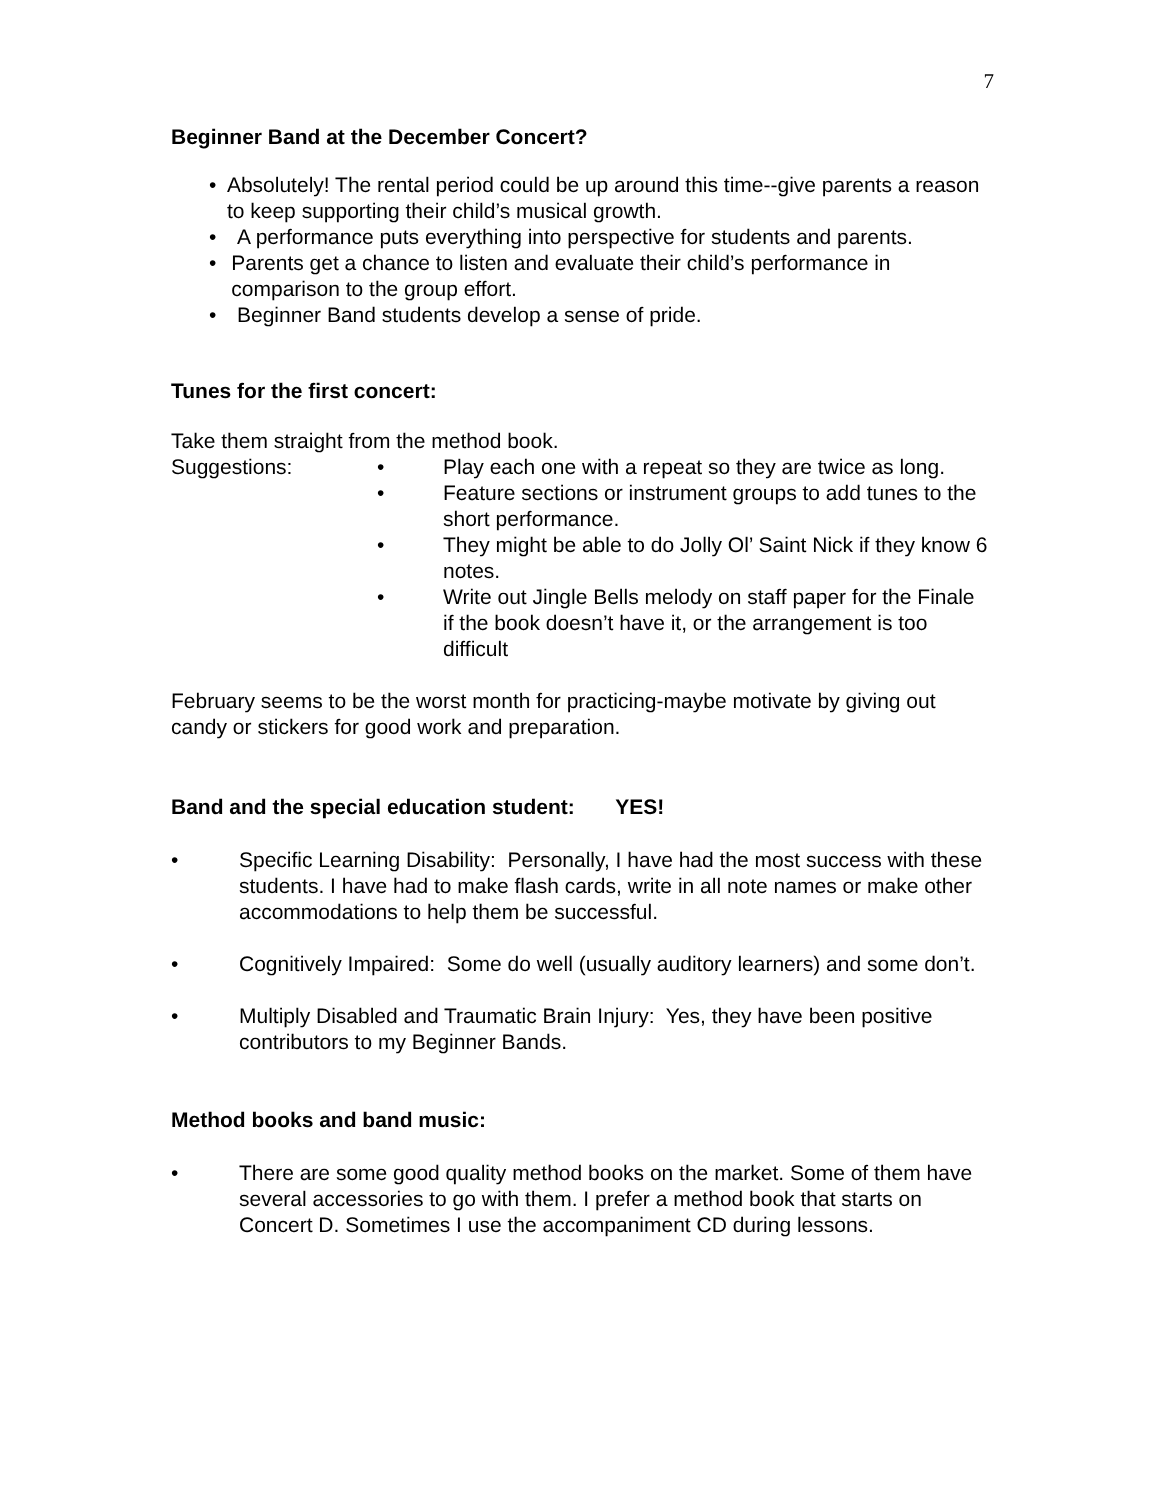7
Beginner Band at the December Concert?
• Absolutely! The rental period could be up around this time--give parents a reason to keep supporting their child’s musical growth.
• A performance puts everything into perspective for students and parents.
• Parents get a chance to listen and evaluate their child’s performance in comparison to the group effort.
• Beginner Band students develop a sense of pride.
Tunes for the first concert:
Take them straight from the method book.
Suggestions: • Play each one with a repeat so they are twice as long.
• Feature sections or instrument groups to add tunes to the short performance.
• They might be able to do Jolly Ol’ Saint Nick if they know 6 notes.
• Write out Jingle Bells melody on staff paper for the Finale if the book doesn’t have it, or the arrangement is too difficult
February seems to be the worst month for practicing-maybe motivate by giving out candy or stickers for good work and preparation.
Band and the special education student: YES!
• Specific Learning Disability: Personally, I have had the most success with these students. I have had to make flash cards, write in all note names or make other accommodations to help them be successful.
• Cognitively Impaired: Some do well (usually auditory learners) and some don’t.
• Multiply Disabled and Traumatic Brain Injury: Yes, they have been positive contributors to my Beginner Bands.
Method books and band music:
• There are some good quality method books on the market. Some of them have several accessories to go with them. I prefer a method book that starts on Concert D. Sometimes I use the accompaniment CD during lessons.